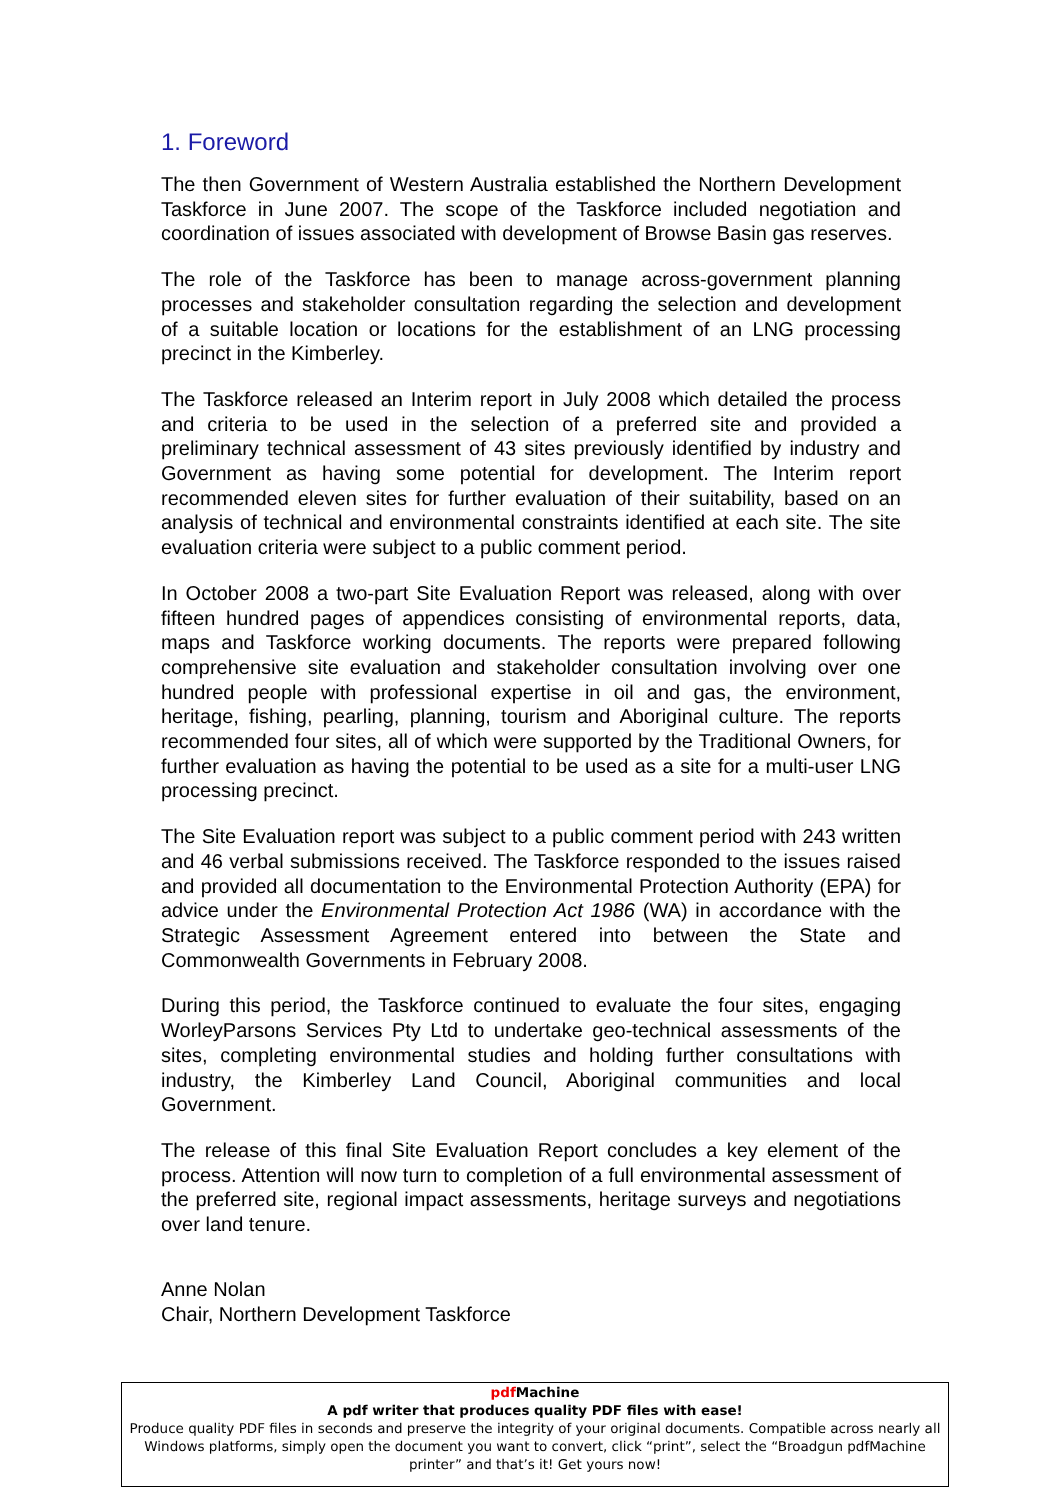1. Foreword
The then Government of Western Australia established the Northern Development Taskforce in June 2007. The scope of the Taskforce included negotiation and coordination of issues associated with development of Browse Basin gas reserves.
The role of the Taskforce has been to manage across-government planning processes and stakeholder consultation regarding the selection and development of a suitable location or locations for the establishment of an LNG processing precinct in the Kimberley.
The Taskforce released an Interim report in July 2008 which detailed the process and criteria to be used in the selection of a preferred site and provided a preliminary technical assessment of 43 sites previously identified by industry and Government as having some potential for development. The Interim report recommended eleven sites for further evaluation of their suitability, based on an analysis of technical and environmental constraints identified at each site. The site evaluation criteria were subject to a public comment period.
In October 2008 a two-part Site Evaluation Report was released, along with over fifteen hundred pages of appendices consisting of environmental reports, data, maps and Taskforce working documents. The reports were prepared following comprehensive site evaluation and stakeholder consultation involving over one hundred people with professional expertise in oil and gas, the environment, heritage, fishing, pearling, planning, tourism and Aboriginal culture. The reports recommended four sites, all of which were supported by the Traditional Owners, for further evaluation as having the potential to be used as a site for a multi-user LNG processing precinct.
The Site Evaluation report was subject to a public comment period with 243 written and 46 verbal submissions received. The Taskforce responded to the issues raised and provided all documentation to the Environmental Protection Authority (EPA) for advice under the Environmental Protection Act 1986 (WA) in accordance with the Strategic Assessment Agreement entered into between the State and Commonwealth Governments in February 2008.
During this period, the Taskforce continued to evaluate the four sites, engaging WorleyParsons Services Pty Ltd to undertake geo-technical assessments of the sites, completing environmental studies and holding further consultations with industry, the Kimberley Land Council, Aboriginal communities and local Government.
The release of this final Site Evaluation Report concludes a key element of the process. Attention will now turn to completion of a full environmental assessment of the preferred site, regional impact assessments, heritage surveys and negotiations over land tenure.
Anne Nolan
Chair, Northern Development Taskforce
pdf Machine
A pdf writer that produces quality PDF files with ease!
Produce quality PDF files in seconds and preserve the integrity of your original documents. Compatible across nearly all Windows platforms, simply open the document you want to convert, click “print”, select the “Broadgun pdfMachine printer” and that’s it! Get yours now!